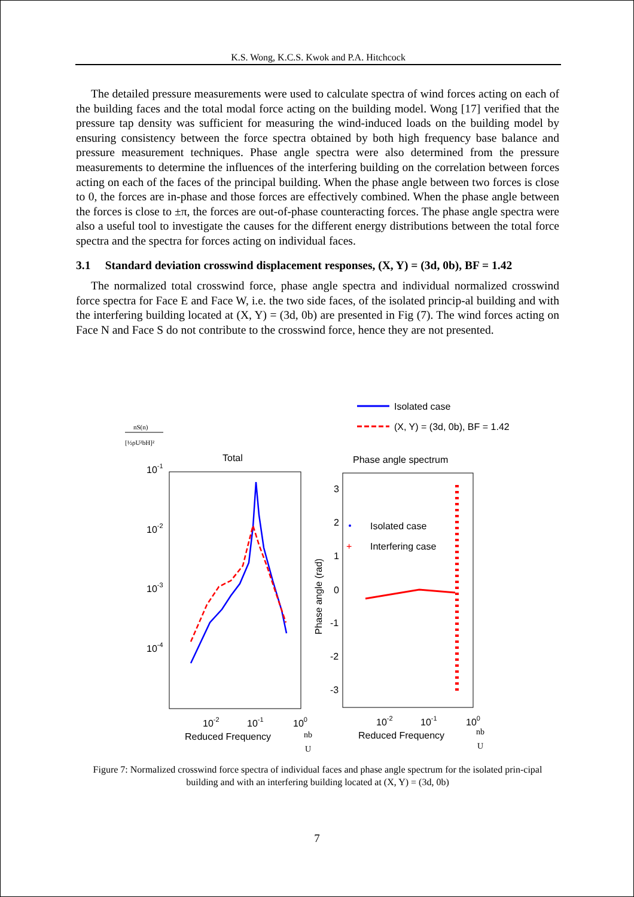K.S. Wong, K.C.S. Kwok and P.A. Hitchcock
The detailed pressure measurements were used to calculate spectra of wind forces acting on each of the building faces and the total modal force acting on the building model. Wong [17] verified that the pressure tap density was sufficient for measuring the wind-induced loads on the building model by ensuring consistency between the force spectra obtained by both high frequency base balance and pressure measurement techniques. Phase angle spectra were also determined from the pressure measurements to determine the influences of the interfering building on the correlation between forces acting on each of the faces of the principal building. When the phase angle between two forces is close to 0, the forces are in-phase and those forces are effectively combined. When the phase angle between the forces is close to ±π, the forces are out-of-phase counteracting forces. The phase angle spectra were also a useful tool to investigate the causes for the different energy distributions between the total force spectra and the spectra for forces acting on individual faces.
3.1 Standard deviation crosswind displacement responses, (X, Y) = (3d, 0b), BF = 1.42
The normalized total crosswind force, phase angle spectra and individual normalized crosswind force spectra for Face E and Face W, i.e. the two side faces, of the isolated princip-al building and with the interfering building located at (X, Y) = (3d, 0b) are presented in Fig (7). The wind forces acting on Face N and Face S do not contribute to the crosswind force, hence they are not presented.
Isolated case
(X, Y) = (3d, 0b), BF = 1.42
nS(n)
[½ρU²bH]²
Total
Phase angle spectrum
10-1
10-2
10-3
10-4
3
2
1
0
-1
-2
-3
Phase angle (rad)
Isolated case
+
Interfering case
10-2
10-1
100
Reduced Frequency
10-2
10-1
100
Reduced Frequency
nb
U
nb
U
Figure 7: Normalized crosswind force spectra of individual faces and phase angle spectrum for the isolated prin-cipal building and with an interfering building located at (X, Y) = (3d, 0b)
7